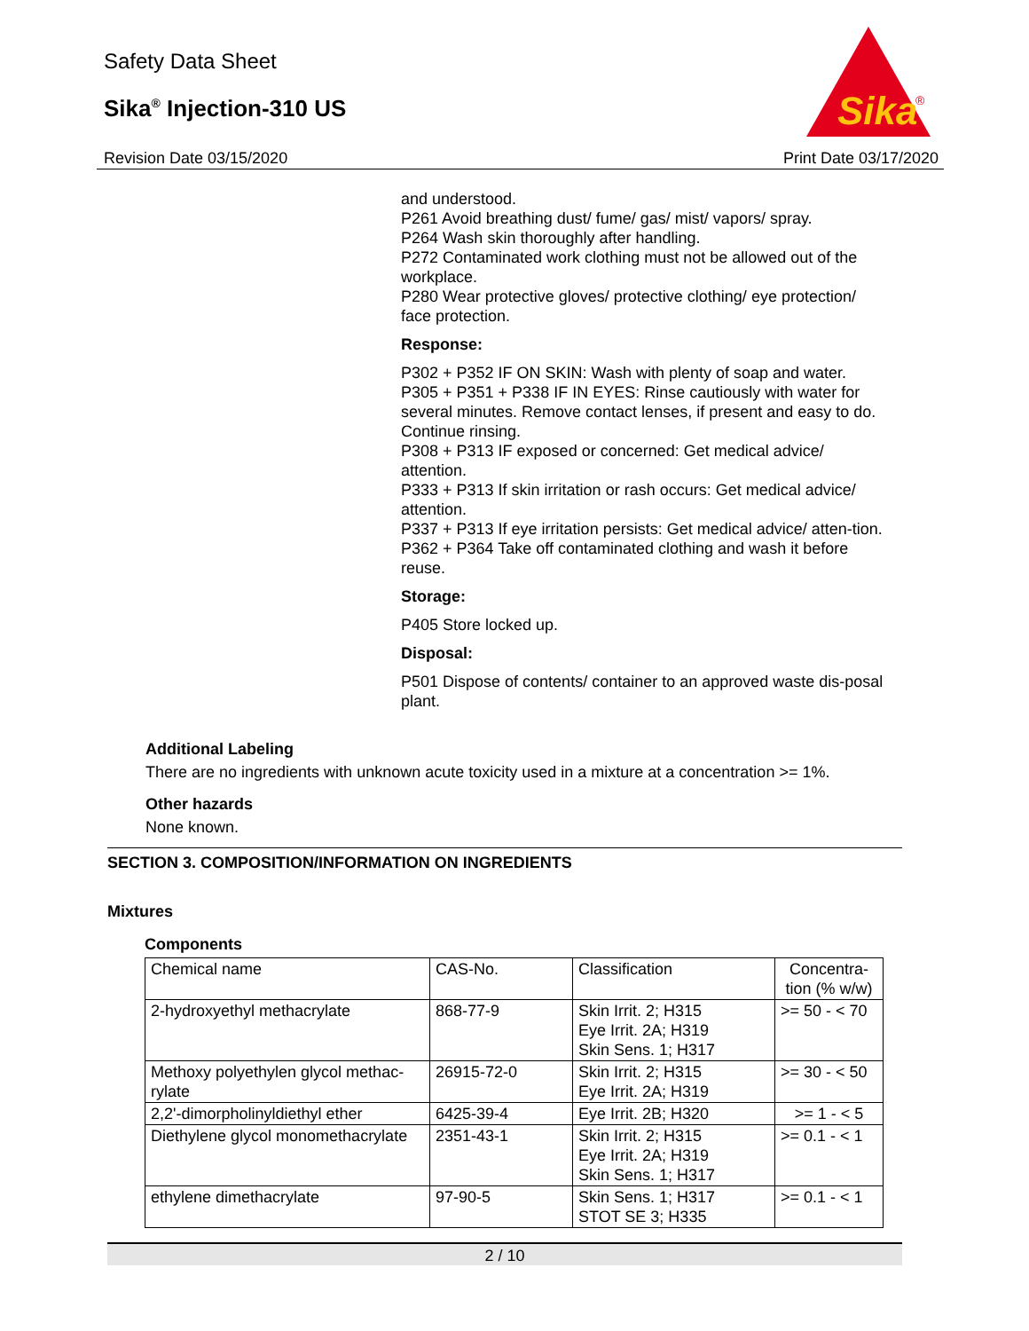Safety Data Sheet
Sika<sup>®</sup> Injection-310 US
Revision Date 03/15/2020
Sika
®
Print Date 03/17/2020
and understood.
P261 Avoid breathing dust/ fume/ gas/ mist/ vapors/ spray.
P264 Wash skin thoroughly after handling.
P272 Contaminated work clothing must not be allowed out of the workplace.
P280 Wear protective gloves/ protective clothing/ eye protection/ face protection.
Response:
P302 + P352 IF ON SKIN: Wash with plenty of soap and water.
P305 + P351 + P338 IF IN EYES: Rinse cautiously with water for several minutes. Remove contact lenses, if present and easy to do. Continue rinsing.
P308 + P313 IF exposed or concerned: Get medical advice/ attention.
P333 + P313 If skin irritation or rash occurs: Get medical advice/ attention.
P337 + P313 If eye irritation persists: Get medical advice/ atten-tion.
P362 + P364 Take off contaminated clothing and wash it before reuse.
Storage:
P405 Store locked up.
Disposal:
P501 Dispose of contents/ container to an approved waste dis-posal plant.
Additional Labeling
There are no ingredients with unknown acute toxicity used in a mixture at a concentration >= 1%.
Other hazards
None known.
SECTION 3. COMPOSITION/INFORMATION ON INGREDIENTS
Mixtures
Components
| Chemical name | CAS-No. | Classification | Concentra- tion (% w/w) |
| --- | --- | --- | --- |
| 2-hydroxyethyl methacrylate | 868-77-9 | Skin Irrit. 2; H315 Eye Irrit. 2A; H319 Skin Sens. 1; H317 | >= 50 - < 70 |
| Methoxy polyethylen glycol methac-rylate | 26915-72-0 | Skin Irrit. 2; H315 Eye Irrit. 2A; H319 | >= 30 - < 50 |
| 2,2'-dimorpholinyldiethyl ether | 6425-39-4 | Eye Irrit. 2B; H320 | >= 1 - < 5 |
| Diethylene glycol monomethacrylate | 2351-43-1 | Skin Irrit. 2; H315 Eye Irrit. 2A; H319 Skin Sens. 1; H317 | >= 0.1 - < 1 |
| ethylene dimethacrylate | 97-90-5 | Skin Sens. 1; H317 STOT SE 3; H335 | >= 0.1 - < 1 |
2 / 10